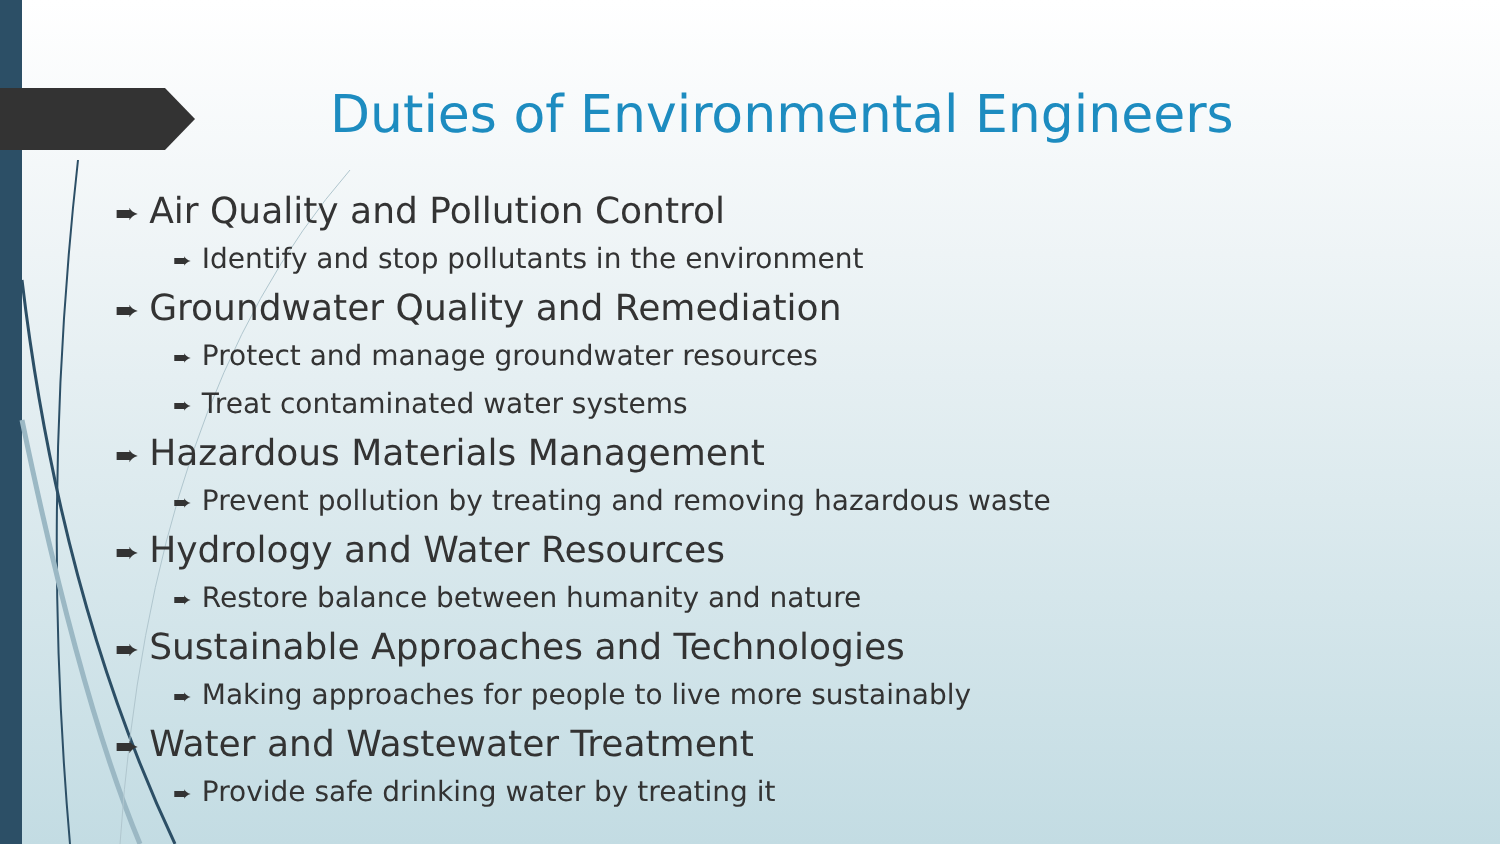Duties of Environmental Engineers
➨ Air Quality and Pollution Control
➨ Identify and stop pollutants in the environment
➨ Groundwater Quality and Remediation
➨ Protect and manage groundwater resources
➨ Treat contaminated water systems
➨ Hazardous Materials Management
➨ Prevent pollution by treating and removing hazardous waste
➨ Hydrology and Water Resources
➨ Restore balance between humanity and nature
➨ Sustainable Approaches and Technologies
➨ Making approaches for people to live more sustainably
➨ Water and Wastewater Treatment
➨ Provide safe drinking water by treating it